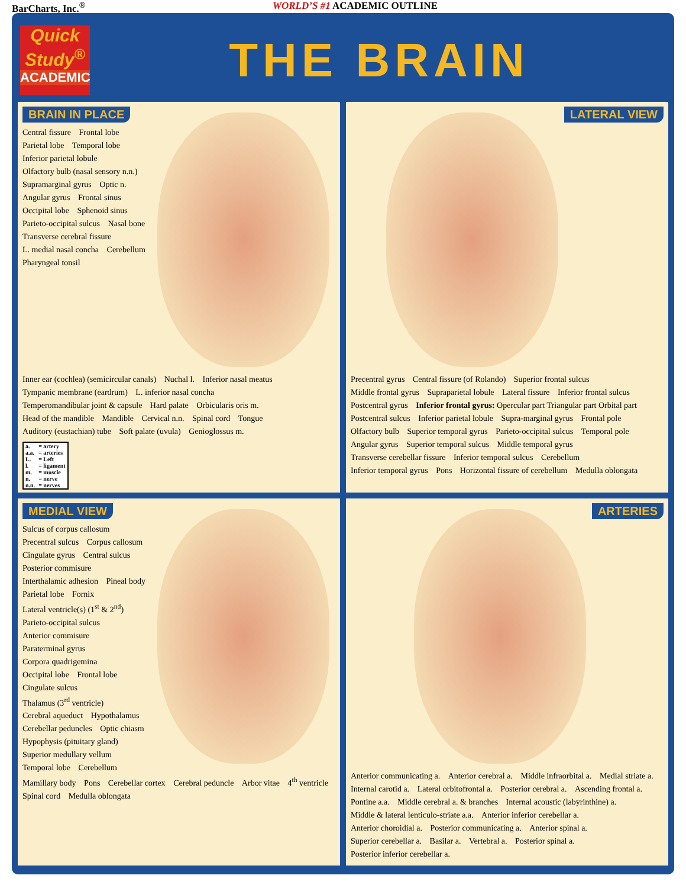BarCharts, Inc.<sup>®</sup> WORLD’S #1 ACADEMIC OUTLINE
Quick Study<sup>®</sup>
ACADEMIC
THE BRAIN
BRAIN IN PLACE
Central fissure Frontal lobe Parietal lobe Temporal lobe Inferior parietal lobule Olfactory bulb (nasal sensory n.n.) Supramarginal gyrus Optic n. Angular gyrus Frontal sinus Occipital lobe Sphenoid sinus Parieto-occipital sulcus Nasal bone Transverse cerebral fissure L. medial nasal concha Cerebellum Pharyngeal tonsil Inner ear (cochlea) (semicircular canals) Nuchal l. Inferior nasal meatus Tympanic membrane (eardrum) L. inferior nasal concha Temperomandibular joint & capsule Hard palate Orbicularis oris m. Head of the mandible Mandible Cervical n.n. Spinal cord Tongue Auditory (eustachian) tube Soft palate (uvula) Genioglossus m.
| a. | = artery |
| a.a. | = arteries |
| L. | = Left |
| l. | = ligament |
| m. | = muscle |
| n. | = nerve |
| n.n. | = nerves |
LATERAL VIEW
Precentral gyrus Central fissure (of Rolando) Superior frontal sulcus Middle frontal gyrus Supraparietal lobule Lateral fissure Inferior frontal sulcus Postcentral gyrus Inferior frontal gyrus: Opercular part Triangular part Orbital part Postcentral sulcus Inferior parietal lobule Supra-marginal gyrus Frontal pole Olfactory bulb Superior temporal gyrus Parieto-occipital sulcus Temporal pole Angular gyrus Superior temporal sulcus Middle temporal gyrus Transverse cerebellar fissure Inferior temporal sulcus Cerebellum Inferior temporal gyrus Pons Horizontal fissure of cerebellum Medulla oblongata
MEDIAL VIEW
Sulcus of corpus callosum Precentral sulcus Corpus callosum Cingulate gyrus Central sulcus Posterior commisure Interthalamic adhesion Pineal body Parietal lobe Fornix Lateral ventricle(s) (1<sup>st</sup> & 2<sup>nd</sup>) Parieto-occipital sulcus Anterior commisure Paraterminal gyrus Corpora quadrigemina Occipital lobe Frontal lobe Cingulate sulcus Thalamus (3<sup>rd</sup> ventricle) Cerebral aqueduct Hypothalamus Cerebellar peduncles Optic chiasm Hypophysis (pituitary gland) Superior medullary vellum Temporal lobe Cerebellum Mamillary body Pons Cerebellar cortex Cerebral peduncle Arbor vitae 4<sup>th</sup> ventricle Spinal cord Medulla oblongata
ARTERIES
Anterior communicating a. Anterior cerebral a. Middle infraorbital a. Medial striate a. Internal carotid a. Lateral orbitofrontal a. Posterior cerebral a. Ascending frontal a. Pontine a.a. Middle cerebral a. & branches Internal acoustic (labyrinthine) a. Middle & lateral lenticulo-striate a.a. Anterior inferior cerebellar a. Anterior choroidial a. Posterior communicating a. Anterior spinal a. Superior cerebellar a. Basilar a. Vertebral a. Posterior spinal a. Posterior inferior cerebellar a.